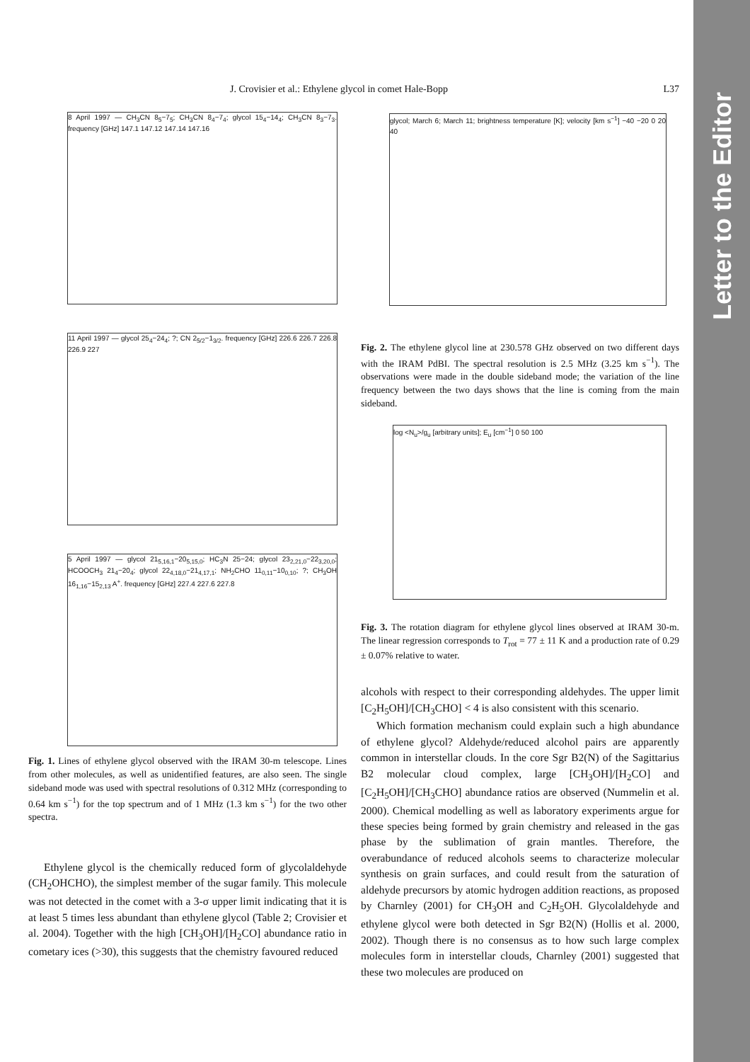J. Crovisier et al.: Ethylene glycol in comet Hale-Bopp L37
8 April 1997 — CH<sub>3</sub>CN 8<sub>5</sub>−7<sub>5</sub>; CH<sub>3</sub>CN 8<sub>4</sub>−7<sub>4</sub>; glycol 15<sub>4</sub>−14<sub>4</sub>; CH<sub>3</sub>CN 8<sub>3</sub>−7<sub>3</sub>. frequency [GHz] 147.1 147.12 147.14 147.16
11 April 1997 — glycol 25<sub>4</sub>−24<sub>4</sub>; ?; CN 2<sub>5/2</sub>−1<sub>3/2</sub>. frequency [GHz] 226.6 226.7 226.8 226.9 227
5 April 1997 — glycol 21<sub>5,16,1</sub>−20<sub>5,15,0</sub>; HC<sub>3</sub>N 25−24; glycol 23<sub>2,21,0</sub>−22<sub>3,20,0</sub>; HCOOCH<sub>3</sub> 21<sub>4</sub>−20<sub>4</sub>; glycol 22<sub>4,18,0</sub>−21<sub>4,17,1</sub>; NH<sub>2</sub>CHO 11<sub>0,11</sub>−10<sub>0,10</sub>; ?; CH<sub>3</sub>OH 16<sub>1,16</sub>−15<sub>2,13</sub> A<sup>+</sup>. frequency [GHz] 227.4 227.6 227.8
Fig. 1. Lines of ethylene glycol observed with the IRAM 30-m telescope. Lines from other molecules, as well as unidentified features, are also seen. The single sideband mode was used with spectral resolutions of 0.312 MHz (corresponding to 0.64 km s<sup>−1</sup>) for the top spectrum and of 1 MHz (1.3 km s<sup>−1</sup>) for the two other spectra.
Ethylene glycol is the chemically reduced form of glycolaldehyde (CH<sub>2</sub>OHCHO), the simplest member of the sugar family. This molecule was not detected in the comet with a 3-σ upper limit indicating that it is at least 5 times less abundant than ethylene glycol (Table 2; Crovisier et al. 2004). Together with the high [CH<sub>3</sub>OH]/[H<sub>2</sub>CO] abundance ratio in cometary ices (>30), this suggests that the chemistry favoured reduced
glycol; March 6; March 11; brightness temperature [K]; velocity [km s<sup>−1</sup>] −40 −20 0 20 40
Fig. 2. The ethylene glycol line at 230.578 GHz observed on two different days with the IRAM PdBI. The spectral resolution is 2.5 MHz (3.25 km s<sup>−1</sup>). The observations were made in the double sideband mode; the variation of the line frequency between the two days shows that the line is coming from the main sideband.
log <N<sub>u</sub>>/g<sub>u</sub> [arbitrary units]; E<sub>u</sub> [cm<sup>−1</sup>] 0 50 100
Fig. 3. The rotation diagram for ethylene glycol lines observed at IRAM 30-m. The linear regression corresponds to T<sub>rot</sub> = 77 ± 11 K and a production rate of 0.29 ± 0.07% relative to water.
alcohols with respect to their corresponding aldehydes. The upper limit [C<sub>2</sub>H<sub>5</sub>OH]/[CH<sub>3</sub>CHO] < 4 is also consistent with this scenario.
Which formation mechanism could explain such a high abundance of ethylene glycol? Aldehyde/reduced alcohol pairs are apparently common in interstellar clouds. In the core Sgr B2(N) of the Sagittarius B2 molecular cloud complex, large [CH<sub>3</sub>OH]/[H<sub>2</sub>CO] and [C<sub>2</sub>H<sub>5</sub>OH]/[CH<sub>3</sub>CHO] abundance ratios are observed (Nummelin et al. 2000). Chemical modelling as well as laboratory experiments argue for these species being formed by grain chemistry and released in the gas phase by the sublimation of grain mantles. Therefore, the overabundance of reduced alcohols seems to characterize molecular synthesis on grain surfaces, and could result from the saturation of aldehyde precursors by atomic hydrogen addition reactions, as proposed by Charnley (2001) for CH<sub>3</sub>OH and C<sub>2</sub>H<sub>5</sub>OH. Glycolaldehyde and ethylene glycol were both detected in Sgr B2(N) (Hollis et al. 2000, 2002). Though there is no consensus as to how such large complex molecules form in interstellar clouds, Charnley (2001) suggested that these two molecules are produced on
Letter to the Editor